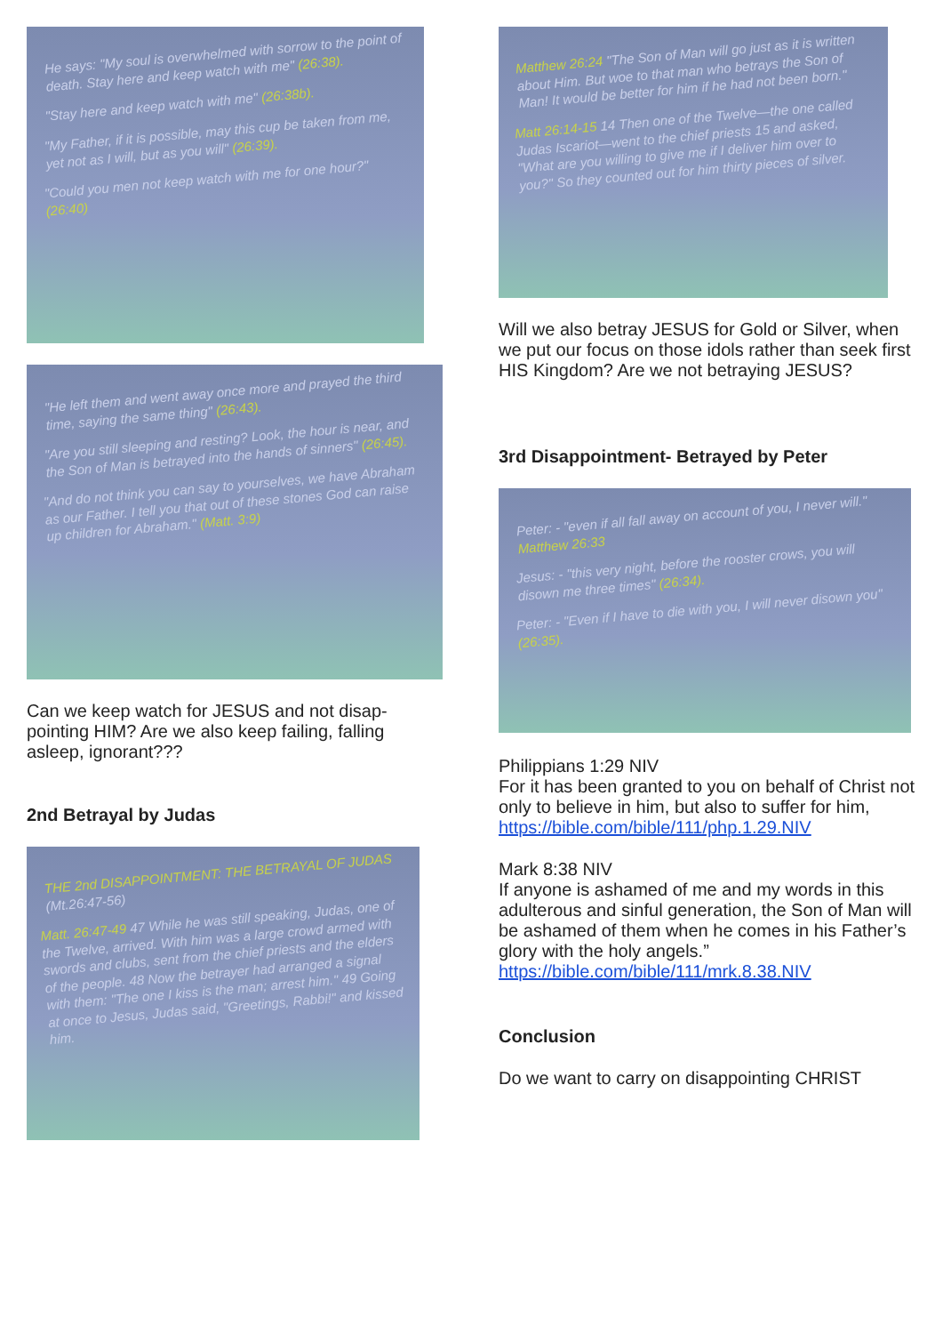He says: "My soul is overwhelmed with sorrow to the point of death. Stay here and keep watch with me" (26:38).
"Stay here and keep watch with me" (26:38b).
"My Father, if it is possible, may this cup be taken from me, yet not as I will, but as you will" (26:39).
"Could you men not keep watch with me for one hour?" (26:40)
"He left them and went away once more and prayed the third time, saying the same thing" (26:43).
"Are you still sleeping and resting? Look, the hour is near, and the Son of Man is betrayed into the hands of sinners" (26:45).
"And do not think you can say to yourselves, we have Abraham as our Father. I tell you that out of these stones God can raise up children for Abraham." (Matt. 3:9)
Can we keep watch for JESUS and not disap-pointing HIM? Are we also keep failing, falling asleep, ignorant???
2nd Betrayal by Judas
THE 2nd DISAPPOINTMENT: THE BETRAYAL OF JUDAS (Mt.26:47-56)
Matt. 26:47-49 47 While he was still speaking, Judas, one of the Twelve, arrived. With him was a large crowd armed with swords and clubs, sent from the chief priests and the elders of the people. 48 Now the betrayer had arranged a signal with them: "The one I kiss is the man; arrest him." 49 Going at once to Jesus, Judas said, "Greetings, Rabbi!" and kissed him.
Matthew 26:24 "The Son of Man will go just as it is written about Him. But woe to that man who betrays the Son of Man! It would be better for him if he had not been born."
Matt 26:14-15 14 Then one of the Twelve—the one called Judas Iscariot—went to the chief priests 15 and asked, "What are you willing to give me if I deliver him over to you?" So they counted out for him thirty pieces of silver.
Will we also betray JESUS for Gold or Silver, when we put our focus on those idols rather than seek first HIS Kingdom? Are we not betraying JESUS?
3rd Disappointment- Betrayed by Peter
Peter: - "even if all fall away on account of you, I never will." Matthew 26:33
Jesus: - "this very night, before the rooster crows, you will disown me three times" (26:34).
Peter: - "Even if I have to die with you, I will never disown you" (26:35).
Philippians 1:29 NIV
For it has been granted to you on behalf of Christ not only to believe in him, but also to suffer for him,
https://bible.com/bible/111/php.1.29.NIV
Mark 8:38 NIV
If anyone is ashamed of me and my words in this adulterous and sinful generation, the Son of Man will be ashamed of them when he comes in his Father’s glory with the holy angels.”
https://bible.com/bible/111/mrk.8.38.NIV
Conclusion
Do we want to carry on disappointing CHRIST